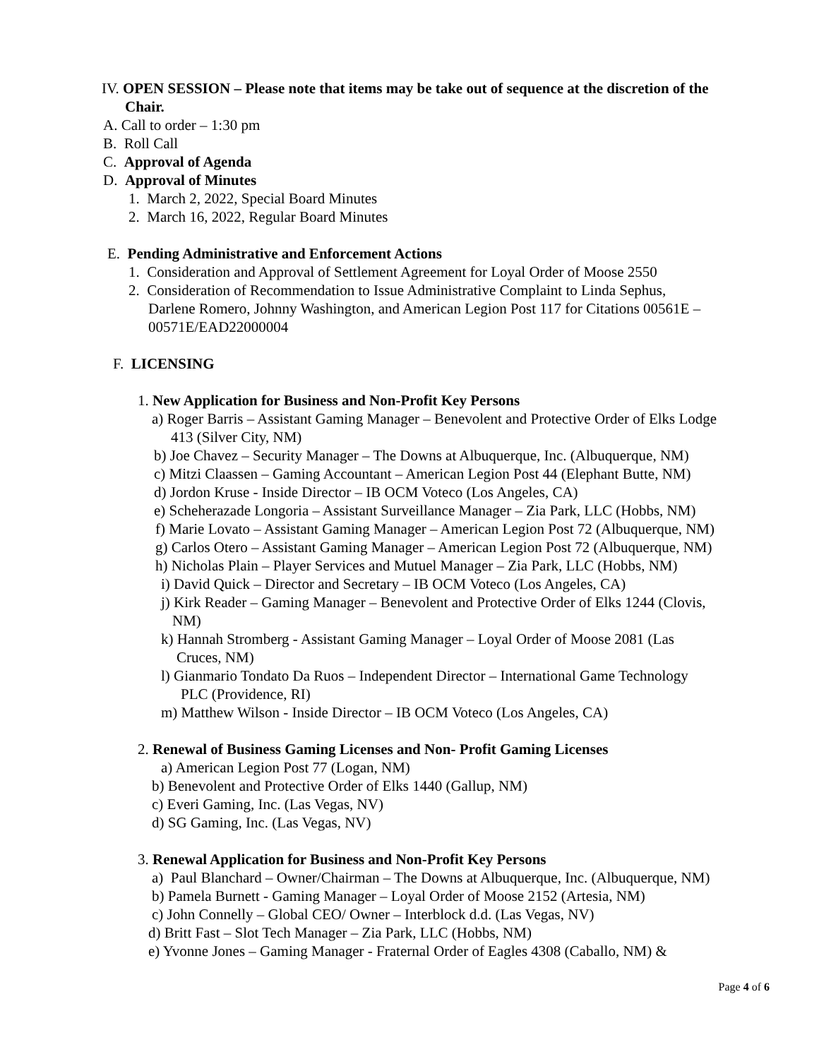IV. OPEN SESSION – Please note that items may be take out of sequence at the discretion of the
Chair.
A. Call to order – 1:30 pm
B. Roll Call
C. Approval of Agenda
D. Approval of Minutes
1. March 2, 2022, Special Board Minutes
2. March 16, 2022, Regular Board Minutes
E. Pending Administrative and Enforcement Actions
1. Consideration and Approval of Settlement Agreement for Loyal Order of Moose 2550
2. Consideration of Recommendation to Issue Administrative Complaint to Linda Sephus,
Darlene Romero, Johnny Washington, and American Legion Post 117 for Citations 00561E –
00571E/EAD22000004
F. LICENSING
1. New Application for Business and Non-Profit Key Persons
a) Roger Barris – Assistant Gaming Manager – Benevolent and Protective Order of Elks Lodge
413 (Silver City, NM)
b) Joe Chavez – Security Manager – The Downs at Albuquerque, Inc. (Albuquerque, NM)
c) Mitzi Claassen – Gaming Accountant – American Legion Post 44 (Elephant Butte, NM)
d) Jordon Kruse - Inside Director – IB OCM Voteco (Los Angeles, CA)
e) Scheherazade Longoria – Assistant Surveillance Manager – Zia Park, LLC (Hobbs, NM)
f) Marie Lovato – Assistant Gaming Manager – American Legion Post 72 (Albuquerque, NM)
g) Carlos Otero – Assistant Gaming Manager – American Legion Post 72 (Albuquerque, NM)
h) Nicholas Plain – Player Services and Mutuel Manager – Zia Park, LLC (Hobbs, NM)
i) David Quick – Director and Secretary – IB OCM Voteco (Los Angeles, CA)
j) Kirk Reader – Gaming Manager – Benevolent and Protective Order of Elks 1244 (Clovis,
NM)
k) Hannah Stromberg - Assistant Gaming Manager – Loyal Order of Moose 2081 (Las
Cruces, NM)
l) Gianmario Tondato Da Ruos – Independent Director – International Game Technology
PLC (Providence, RI)
m) Matthew Wilson - Inside Director – IB OCM Voteco (Los Angeles, CA)
2. Renewal of Business Gaming Licenses and Non- Profit Gaming Licenses
a) American Legion Post 77 (Logan, NM)
b) Benevolent and Protective Order of Elks 1440 (Gallup, NM)
c) Everi Gaming, Inc. (Las Vegas, NV)
d) SG Gaming, Inc. (Las Vegas, NV)
3. Renewal Application for Business and Non-Profit Key Persons
a) Paul Blanchard – Owner/Chairman – The Downs at Albuquerque, Inc. (Albuquerque, NM)
b) Pamela Burnett - Gaming Manager – Loyal Order of Moose 2152 (Artesia, NM)
c) John Connelly – Global CEO/ Owner – Interblock d.d. (Las Vegas, NV)
d) Britt Fast – Slot Tech Manager – Zia Park, LLC (Hobbs, NM)
e) Yvonne Jones – Gaming Manager - Fraternal Order of Eagles 4308 (Caballo, NM) &
Page 4 of 6